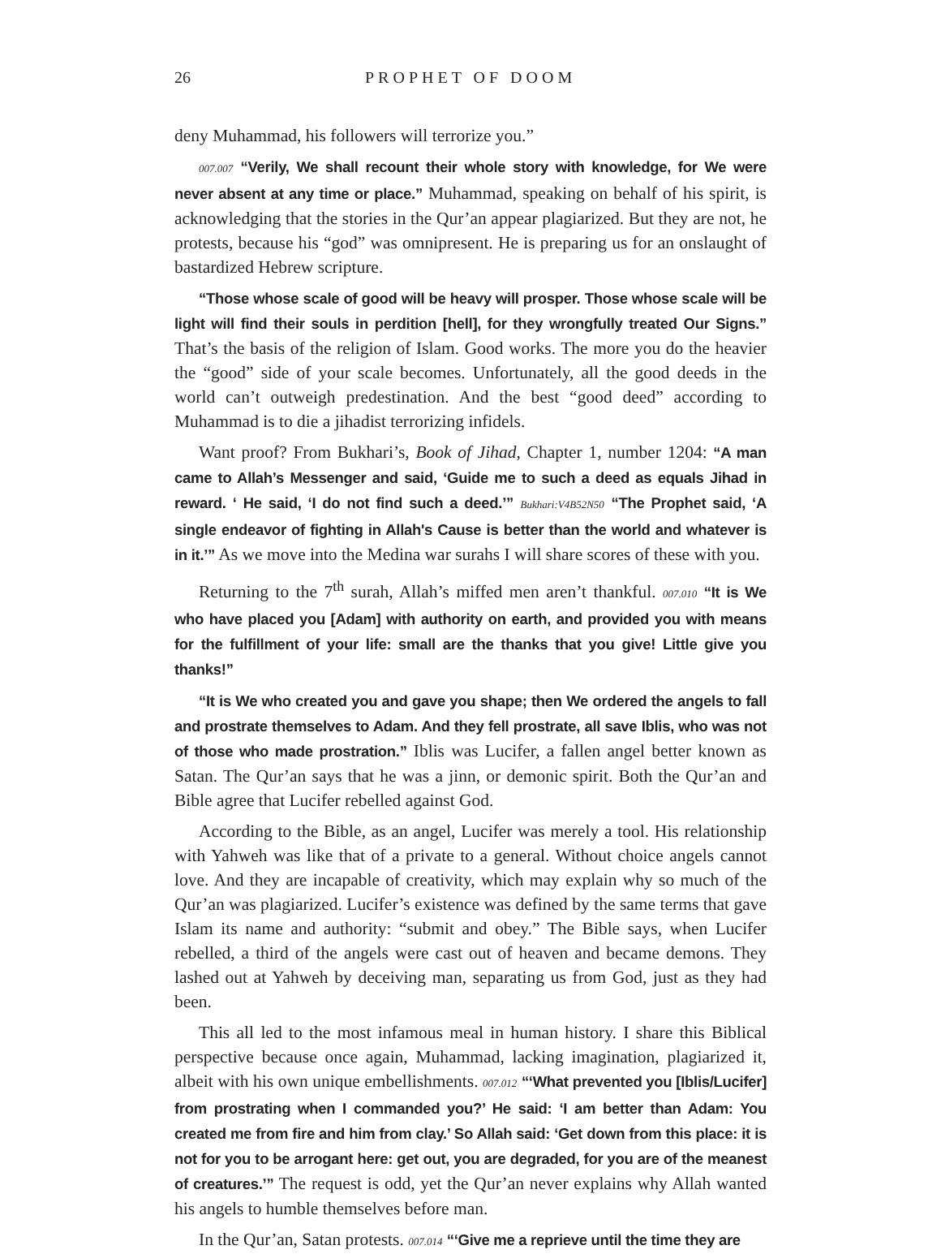26 PROPHET OF DOOM
deny Muhammad, his followers will terrorize you.”
007.007 “Verily, We shall recount their whole story with knowledge, for We were never absent at any time or place.” Muhammad, speaking on behalf of his spirit, is acknowledging that the stories in the Qur’an appear plagiarized. But they are not, he protests, because his “god” was omnipresent. He is preparing us for an onslaught of bastardized Hebrew scripture.
“Those whose scale of good will be heavy will prosper. Those whose scale will be light will find their souls in perdition [hell], for they wrongfully treated Our Signs.” That’s the basis of the religion of Islam. Good works. The more you do the heavier the “good” side of your scale becomes. Unfortunately, all the good deeds in the world can’t outweigh predestination. And the best “good deed” according to Muhammad is to die a jihadist terrorizing infidels.
Want proof? From Bukhari’s, Book of Jihad, Chapter 1, number 1204: “A man came to Allah’s Messenger and said, ‘Guide me to such a deed as equals Jihad in reward. ‘ He said, ‘I do not find such a deed.’” Bukhari:V4B52N50 “The Prophet said, ‘A single endeavor of fighting in Allah's Cause is better than the world and whatever is in it.’” As we move into the Medina war surahs I will share scores of these with you.
Returning to the 7<sup>th</sup> surah, Allah’s miffed men aren’t thankful. 007.010 “It is We who have placed you [Adam] with authority on earth, and provided you with means for the fulfillment of your life: small are the thanks that you give! Little give you thanks!”
“It is We who created you and gave you shape; then We ordered the angels to fall and prostrate themselves to Adam. And they fell prostrate, all save Iblis, who was not of those who made prostration.” Iblis was Lucifer, a fallen angel better known as Satan. The Qur’an says that he was a jinn, or demonic spirit. Both the Qur’an and Bible agree that Lucifer rebelled against God.
According to the Bible, as an angel, Lucifer was merely a tool. His relationship with Yahweh was like that of a private to a general. Without choice angels cannot love. And they are incapable of creativity, which may explain why so much of the Qur’an was plagiarized. Lucifer’s existence was defined by the same terms that gave Islam its name and authority: “submit and obey.” The Bible says, when Lucifer rebelled, a third of the angels were cast out of heaven and became demons. They lashed out at Yahweh by deceiving man, separating us from God, just as they had been.
This all led to the most infamous meal in human history. I share this Biblical perspective because once again, Muhammad, lacking imagination, plagiarized it, albeit with his own unique embellishments. 007.012 “‘What prevented you [Iblis/Lucifer] from prostrating when I commanded you?’ He said: ‘I am better than Adam: You created me from fire and him from clay.’ So Allah said: ‘Get down from this place: it is not for you to be arrogant here: get out, you are degraded, for you are of the meanest of creatures.’” The request is odd, yet the Qur’an never explains why Allah wanted his angels to humble themselves before man.
In the Qur’an, Satan protests. 007.014 “‘Give me a reprieve until the time they are